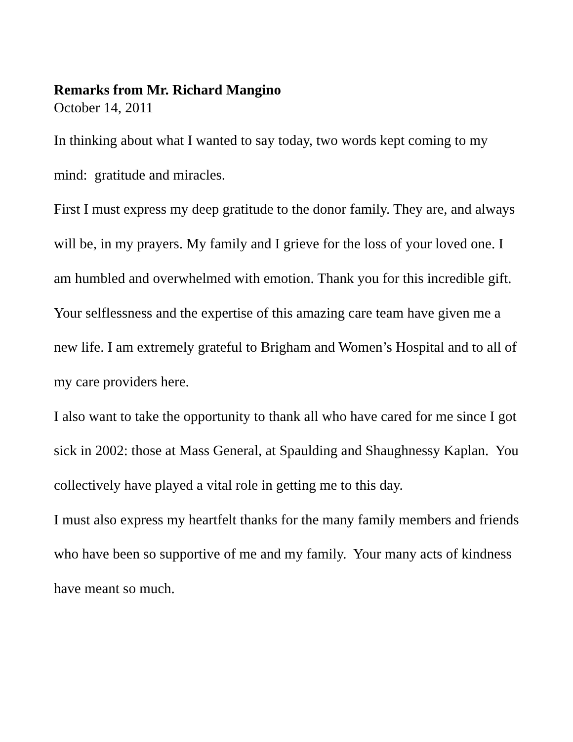Remarks from Mr. Richard Mangino
October 14, 2011
In thinking about what I wanted to say today, two words kept coming to my mind: gratitude and miracles.
First I must express my deep gratitude to the donor family. They are, and always will be, in my prayers. My family and I grieve for the loss of your loved one. I am humbled and overwhelmed with emotion. Thank you for this incredible gift.
Your selflessness and the expertise of this amazing care team have given me a new life. I am extremely grateful to Brigham and Women’s Hospital and to all of my care providers here.
I also want to take the opportunity to thank all who have cared for me since I got sick in 2002: those at Mass General, at Spaulding and Shaughnessy Kaplan. You collectively have played a vital role in getting me to this day.
I must also express my heartfelt thanks for the many family members and friends who have been so supportive of me and my family. Your many acts of kindness have meant so much.